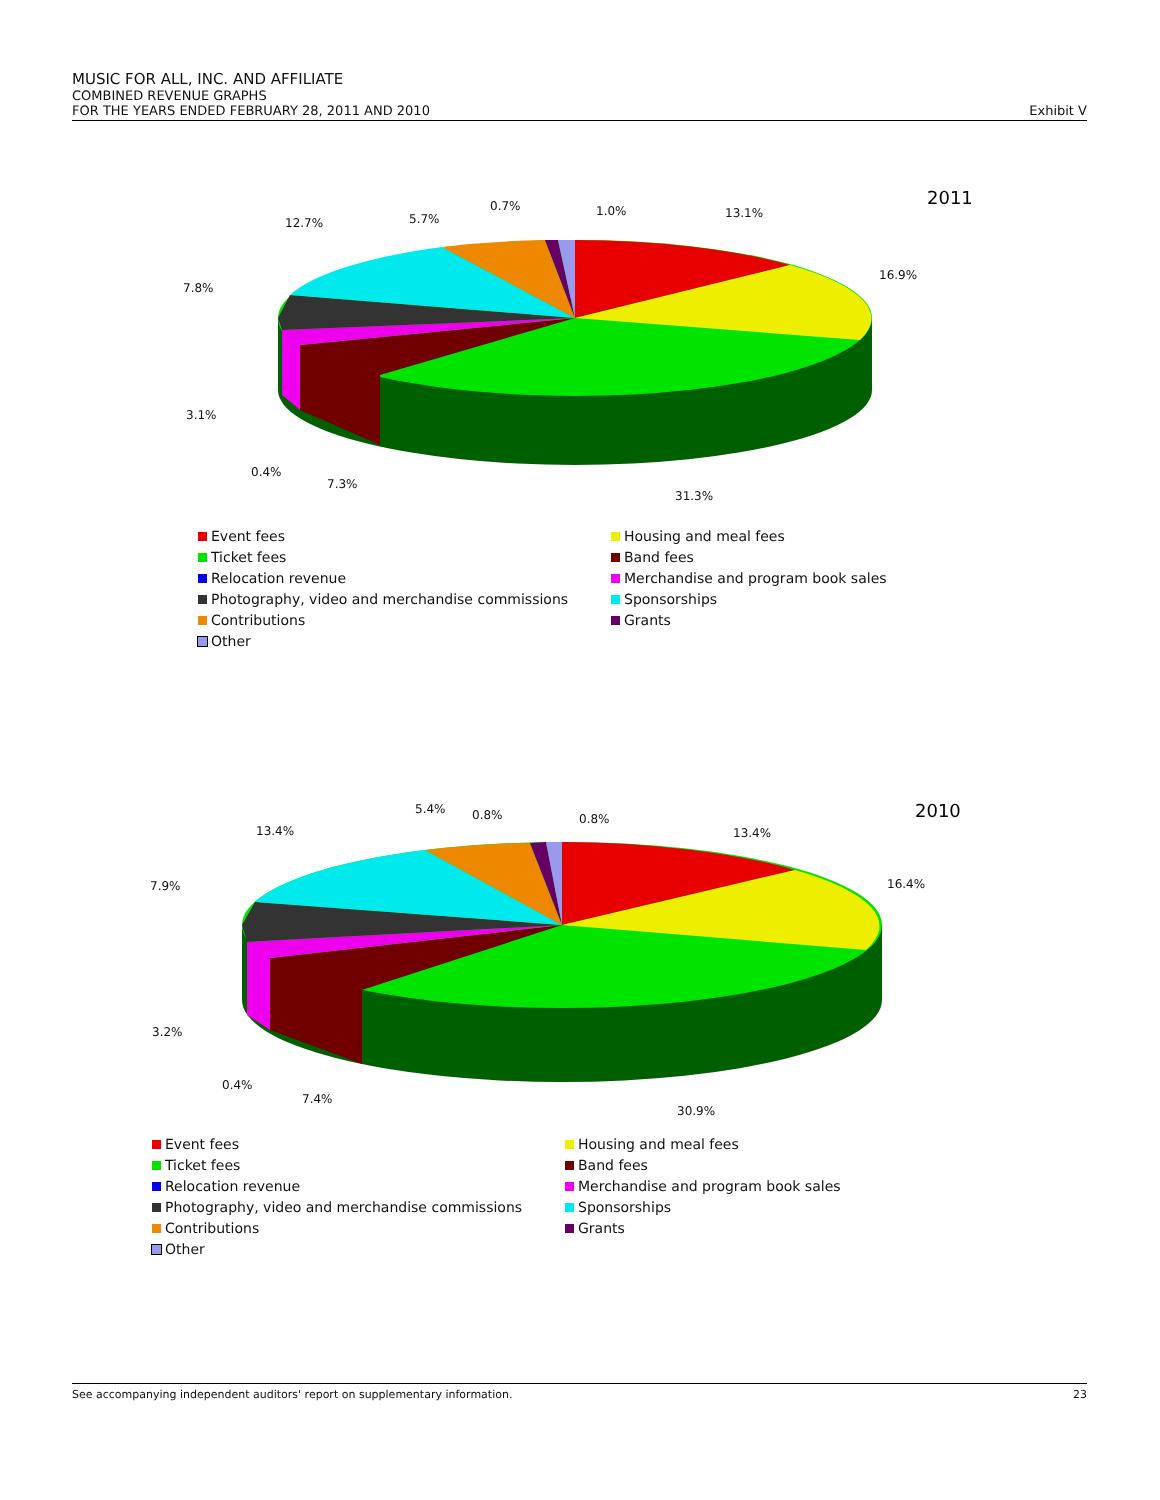MUSIC FOR ALL, INC. AND AFFILIATE
COMBINED REVENUE GRAPHS
FOR THE YEARS ENDED FEBRUARY 28, 2011 AND 2010 Exhibit V
2011
12.7% 5.7%
0.7% 1.0% 13.1%
16.9%
7.8%
3.1%
0.4%
7.3%
31.3%
Event fees
Housing and meal fees
Ticket fees
Band fees
Relocation revenue
Merchandise and program book sales
Photography, video and merchandise commissions
Sponsorships
Contributions
Grants
Other
2010
13.4%
5.4% 0.8% 0.8%
13.4%
16.4% 7.9%
3.2%
0.4%
7.4%
30.9%
Event fees
Housing and meal fees
Ticket fees
Band fees
Relocation revenue
Merchandise and program book sales
Photography, video and merchandise commissions
Sponsorships
Contributions
Grants
Other
See accompanying independent auditors' report on supplementary information. 23